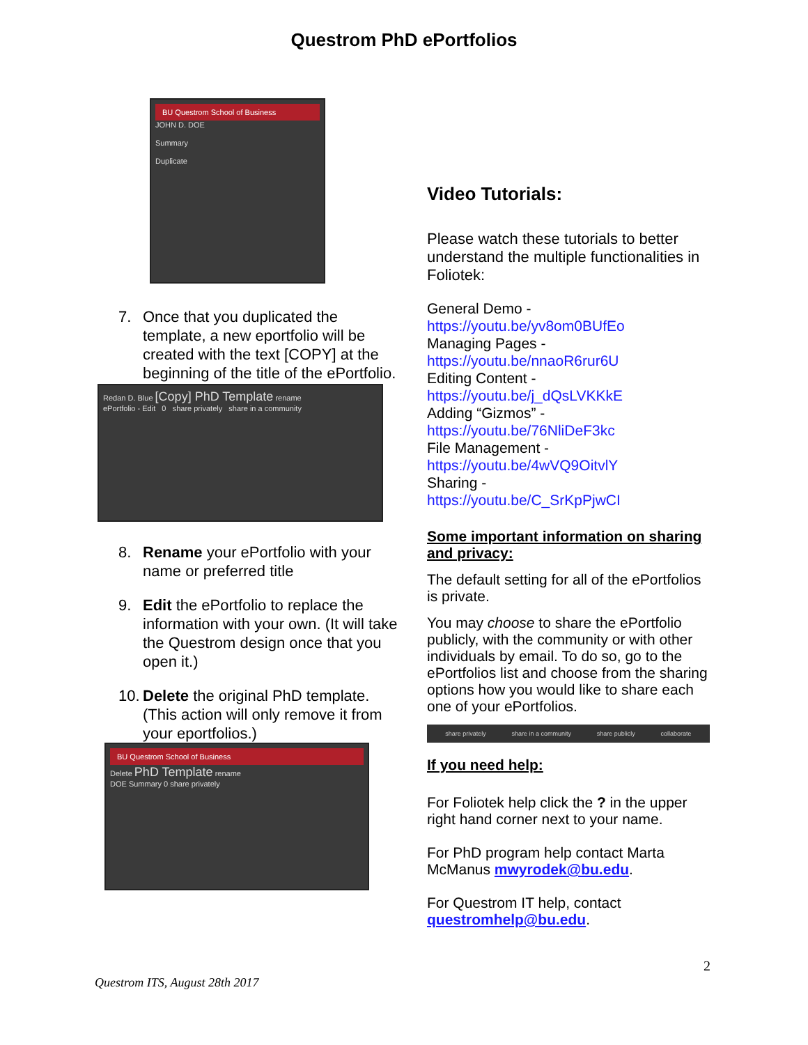Questrom PhD ePortfolios
BU Questrom School of Business
JOHN D. DOE
Summary
Duplicate
7. Once that you duplicated the template, a new eportfolio will be created with the text [COPY] at the beginning of the title of the ePortfolio.
Redan D. Blue [Copy] PhD Template rename
ePortfolio - Edit 0 share privately share in a community
8. Rename your ePortfolio with your name or preferred title
9. Edit the ePortfolio to replace the information with your own. (It will take the Questrom design once that you open it.)
10. Delete the original PhD template. (This action will only remove it from your eportfolios.)
BU Questrom School of Business
Delete PhD Template rename
DOE Summary 0 share privately
Video Tutorials:
Please watch these tutorials to better understand the multiple functionalities in Foliotek:
General Demo -
https://youtu.be/yv8om0BUfEo
Managing Pages -
https://youtu.be/nnaoR6rur6U
Editing Content -
https://youtu.be/j_dQsLVKKkE
Adding “Gizmos” -
https://youtu.be/76NliDeF3kc
File Management -
https://youtu.be/4wVQ9OitvlY
Sharing -
https://youtu.be/C_SrKpPjwCI
Some important information on sharing and privacy:
The default setting for all of the ePortfolios is private.
You may choose to share the ePortfolio publicly, with the community or with other individuals by email. To do so, go to the ePortfolios list and choose from the sharing options how you would like to share each one of your ePortfolios.
share privately share in a community share publicly collaborate
If you need help:
For Foliotek help click the ? in the upper right hand corner next to your name.
For PhD program help contact Marta McManus mwyrodek@bu.edu.
For Questrom IT help, contact questromhelp@bu.edu.
2
Questrom ITS, August 28th 2017